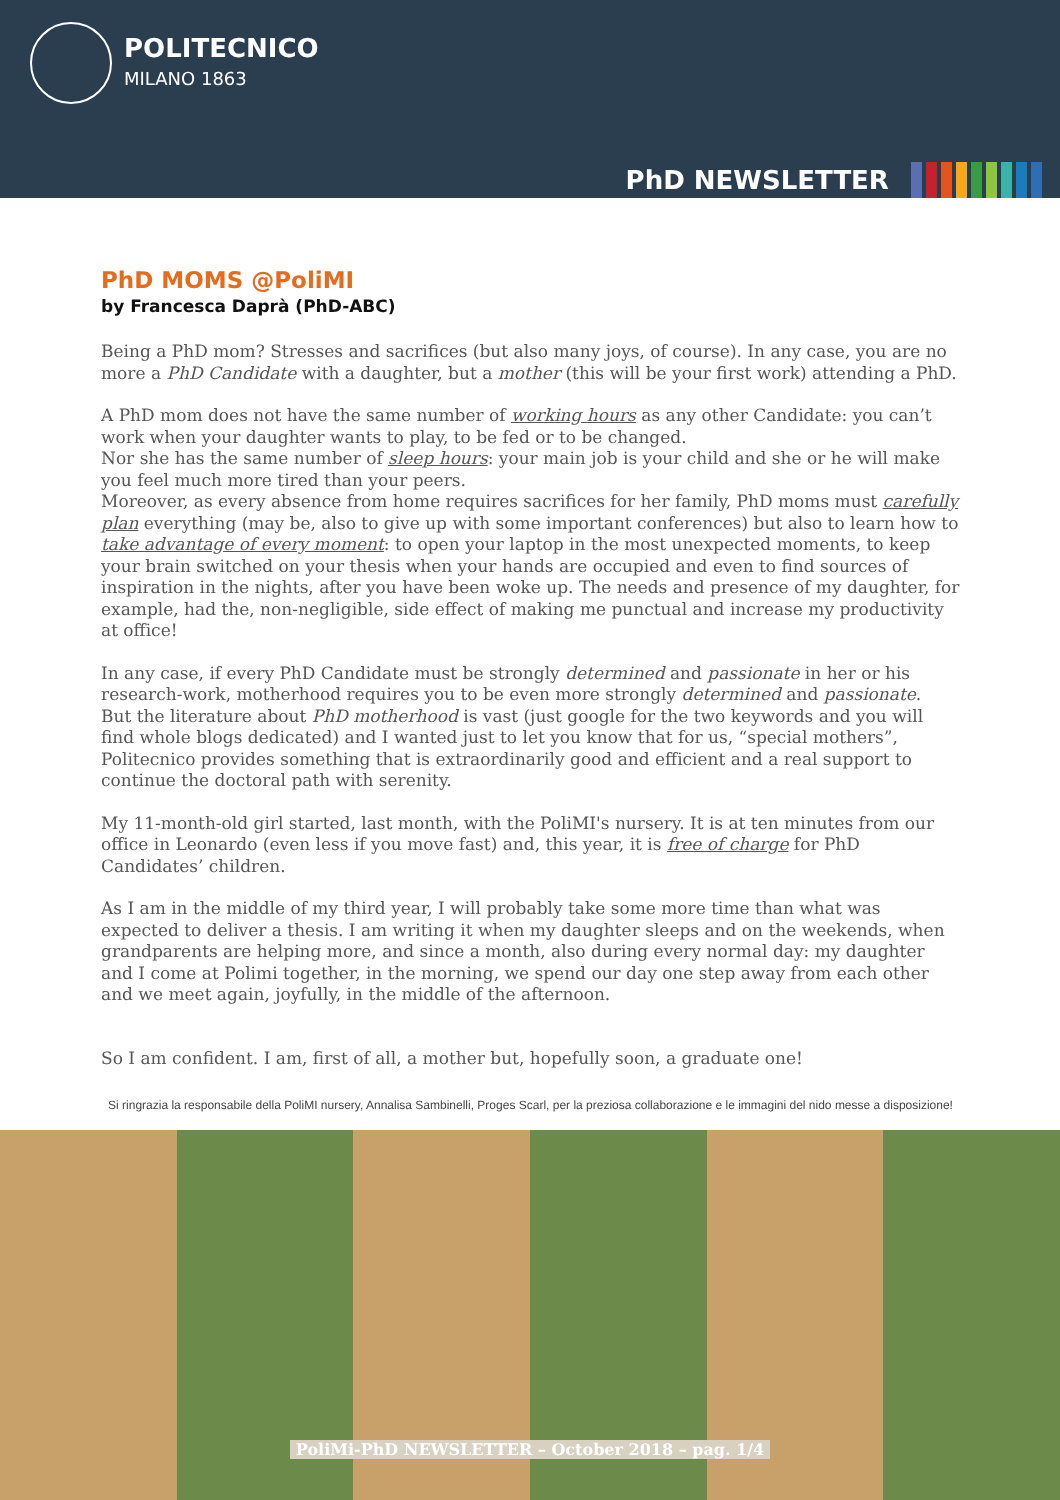POLITECNICO
MILANO 1863
PhD NEWSLETTER
PhD MOMS @PoliMI
by Francesca Daprà (PhD-ABC)
Being a PhD mom? Stresses and sacrifices (but also many joys, of course). In any case, you are no more a PhD Candidate with a daughter, but a mother (this will be your first work) attending a PhD.
A PhD mom does not have the same number of working hours as any other Candidate: you can’t work when your daughter wants to play, to be fed or to be changed.
Nor she has the same number of sleep hours: your main job is your child and she or he will make you feel much more tired than your peers.
Moreover, as every absence from home requires sacrifices for her family, PhD moms must carefully plan everything (may be, also to give up with some important conferences) but also to learn how to take advantage of every moment: to open your laptop in the most unexpected moments, to keep your brain switched on your thesis when your hands are occupied and even to find sources of inspiration in the nights, after you have been woke up. The needs and presence of my daughter, for example, had the, non-negligible, side effect of making me punctual and increase my productivity at office!
In any case, if every PhD Candidate must be strongly determined and passionate in her or his research-work, motherhood requires you to be even more strongly determined and passionate.
But the literature about PhD motherhood is vast (just google for the two keywords and you will find whole blogs dedicated) and I wanted just to let you know that for us, “special mothers”, Politecnico provides something that is extraordinarily good and efficient and a real support to continue the doctoral path with serenity.
My 11-month-old girl started, last month, with the PoliMI's nursery. It is at ten minutes from our office in Leonardo (even less if you move fast) and, this year, it is free of charge for PhD Candidates’ children.
As I am in the middle of my third year, I will probably take some more time than what was expected to deliver a thesis. I am writing it when my daughter sleeps and on the weekends, when grandparents are helping more, and since a month, also during every normal day: my daughter and I come at Polimi together, in the morning, we spend our day one step away from each other and we meet again, joyfully, in the middle of the afternoon.
So I am confident. I am, first of all, a mother but, hopefully soon, a graduate one!
Si ringrazia la responsabile della PoliMI nursery, Annalisa Sambinelli, Proges Scarl, per la preziosa collaborazione e le immagini del nido messe a disposizione!
PoliMi-PhD NEWSLETTER – October 2018 – pag. 1/4